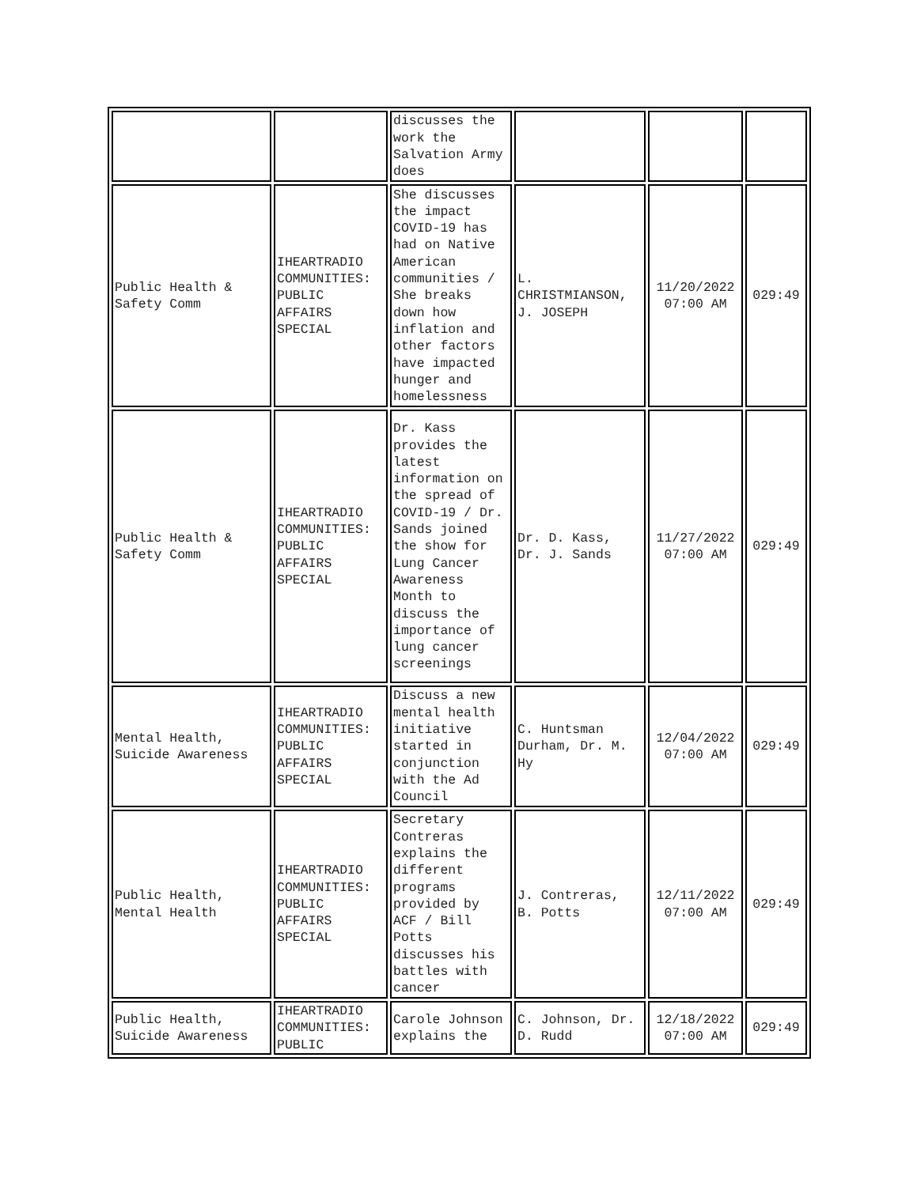| | | discusses the work the Salvation Army does | | | |
| Public Health & Safety Comm | IHEARTRADIO COMMUNITIES: PUBLIC AFFAIRS SPECIAL | She discusses the impact COVID-19 has had on Native American communities / She breaks down how inflation and other factors have impacted hunger and homelessness | L. CHRISTMIANSON, J. JOSEPH | 11/20/2022 07:00 AM | 029:49 |
| Public Health & Safety Comm | IHEARTRADIO COMMUNITIES: PUBLIC AFFAIRS SPECIAL | Dr. Kass provides the latest information on the spread of COVID-19 / Dr. Sands joined the show for Lung Cancer Awareness Month to discuss the importance of lung cancer screenings | Dr. D. Kass, Dr. J. Sands | 11/27/2022 07:00 AM | 029:49 |
| Mental Health, Suicide Awareness | IHEARTRADIO COMMUNITIES: PUBLIC AFFAIRS SPECIAL | Discuss a new mental health initiative started in conjunction with the Ad Council | C. Huntsman Durham, Dr. M. Hy | 12/04/2022 07:00 AM | 029:49 |
| Public Health, Mental Health | IHEARTRADIO COMMUNITIES: PUBLIC AFFAIRS SPECIAL | Secretary Contreras explains the different programs provided by ACF / Bill Potts discusses his battles with cancer | J. Contreras, B. Potts | 12/11/2022 07:00 AM | 029:49 |
| Public Health, Suicide Awareness | IHEARTRADIO COMMUNITIES: PUBLIC | Carole Johnson explains the | C. Johnson, Dr. D. Rudd | 12/18/2022 07:00 AM | 029:49 |